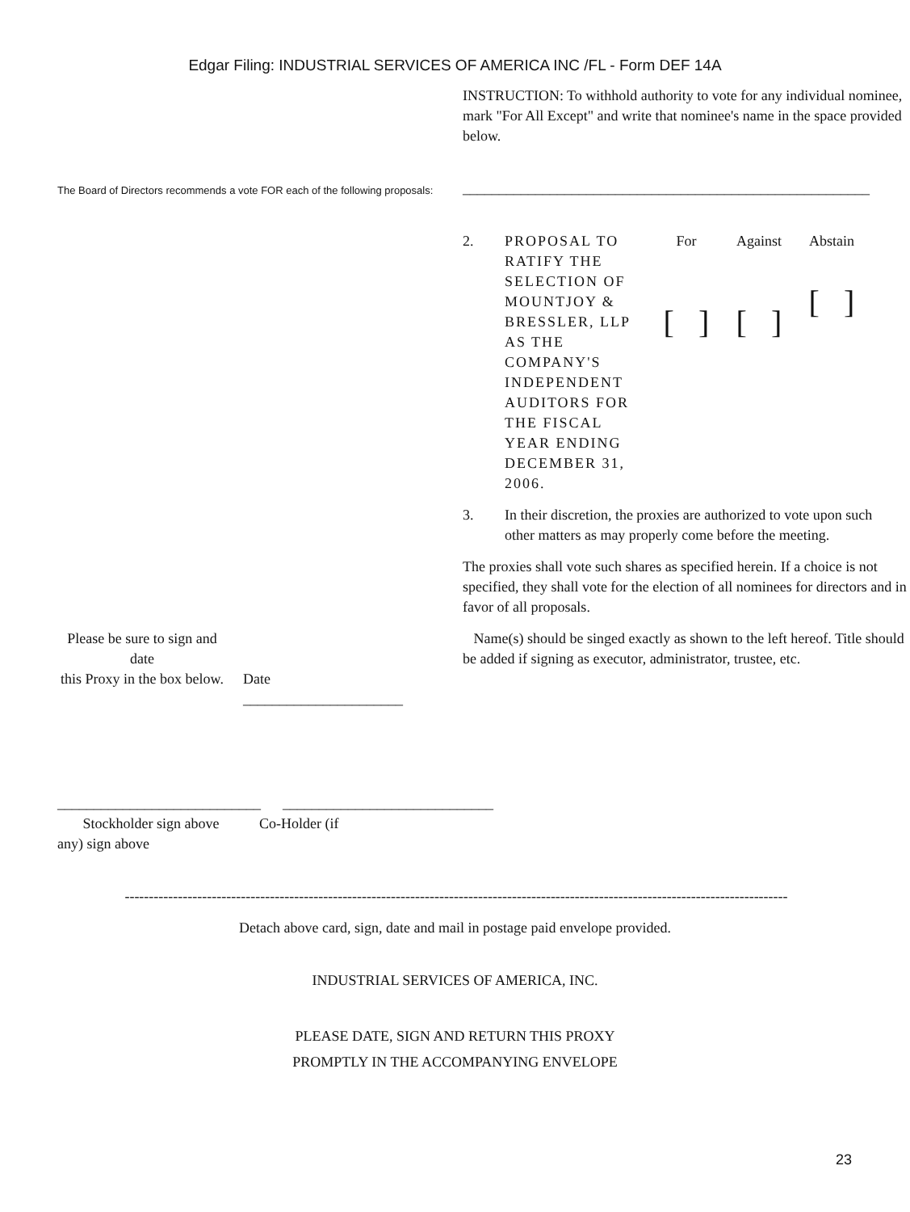Edgar Filing: INDUSTRIAL SERVICES OF AMERICA INC /FL - Form DEF 14A
The Board of Directors recommends a vote FOR each of the following proposals:
INSTRUCTION: To withhold authority to vote for any individual nominee, mark "For All Except" and write that nominee's name in the space provided below.
________________________________________________________
2. PROPOSAL TO RATIFY THE SELECTION OF MOUNTJOY & BRESSLER, LLP AS THE COMPANY'S INDEPENDENT AUDITORS FOR THE FISCAL YEAR ENDING DECEMBER 31, 2006.
For
[ ]
Against
[ ]
Abstain
[ ]
3. In their discretion, the proxies are authorized to vote upon such other matters as may properly come before the meeting.
The proxies shall vote such shares as specified herein. If a choice is not specified, they shall vote for the election of all nominees for directors and in favor of all proposals.
Please be sure to sign and date
this Proxy in the box below.
Date
______________________
Name(s) should be singed exactly as shown to the left hereof. Title should be added if signing as executor, administrator, trustee, etc.
____________________________ _____________________________
Stockholder sign above Co-Holder (if
any) sign above
-----------------------------------------------------------------------------------------------------------------------------------------
Detach above card, sign, date and mail in postage paid envelope provided.
INDUSTRIAL SERVICES OF AMERICA, INC.
PLEASE DATE, SIGN AND RETURN THIS PROXY
PROMPTLY IN THE ACCOMPANYING ENVELOPE
23